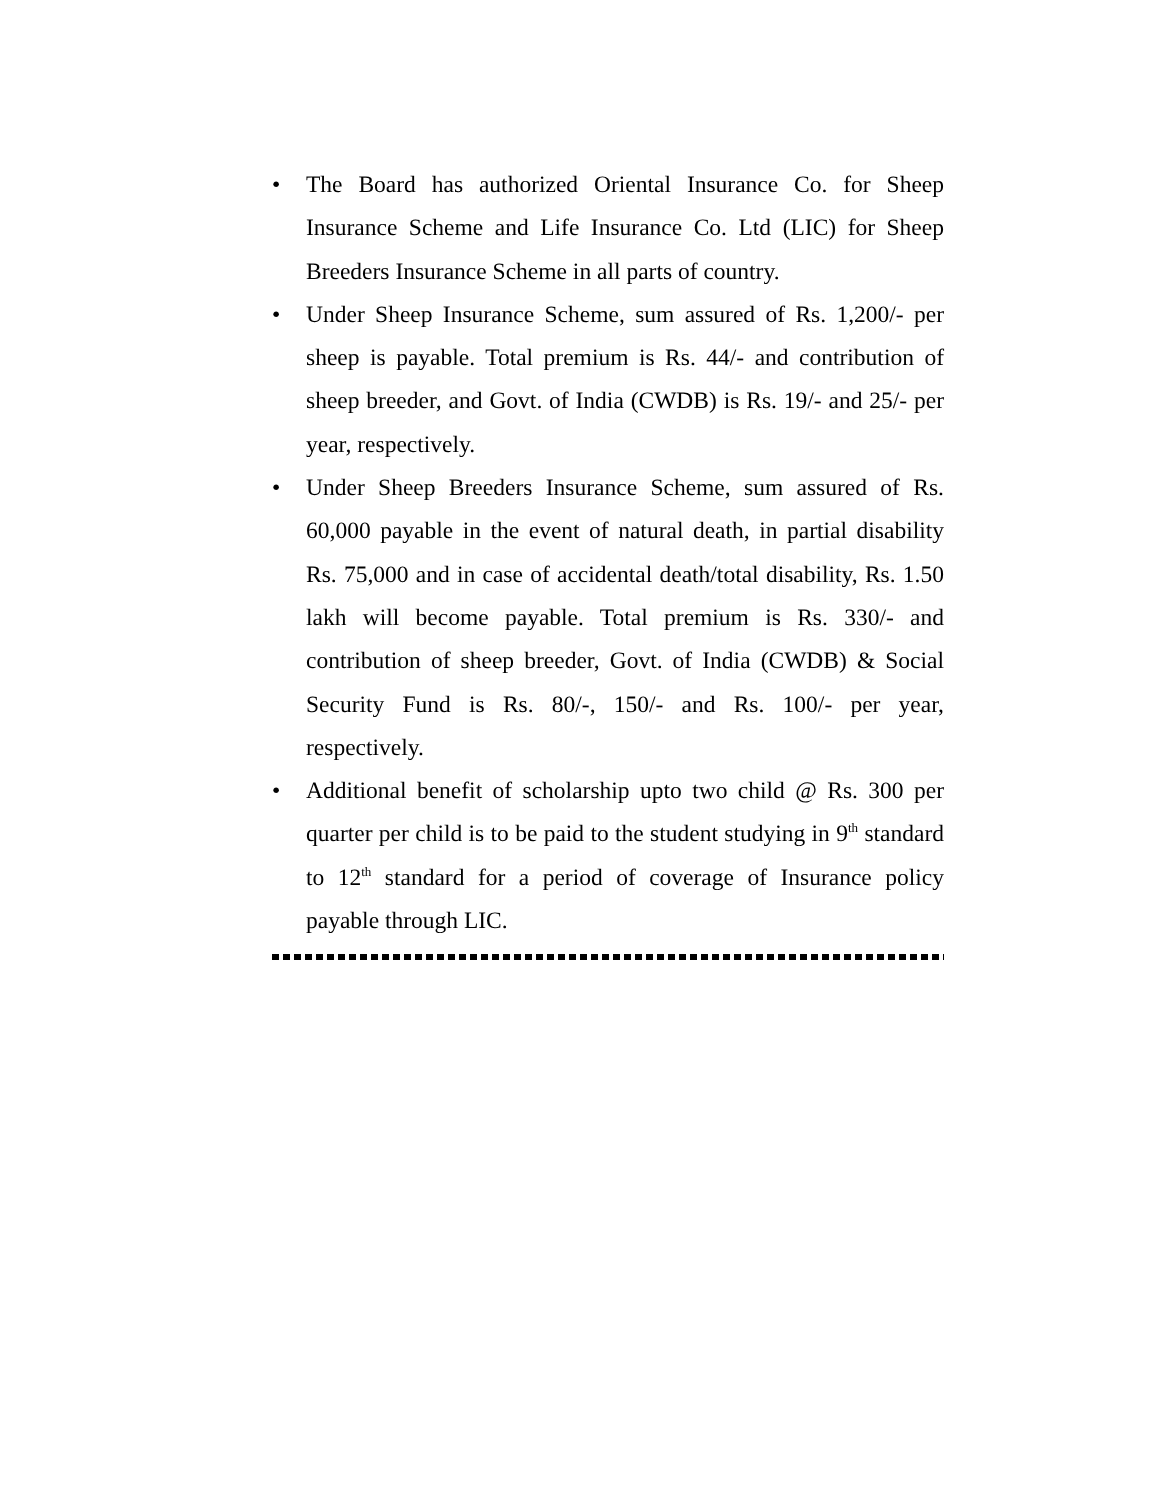• The Board has authorized Oriental Insurance Co. for Sheep Insurance Scheme and Life Insurance Co. Ltd (LIC) for Sheep Breeders Insurance Scheme in all parts of country.
• Under Sheep Insurance Scheme, sum assured of Rs. 1,200/- per sheep is payable. Total premium is Rs. 44/- and contribution of sheep breeder, and Govt. of India (CWDB) is Rs. 19/- and 25/- per year, respectively.
• Under Sheep Breeders Insurance Scheme, sum assured of Rs. 60,000 payable in the event of natural death, in partial disability Rs. 75,000 and in case of accidental death/total disability, Rs. 1.50 lakh will become payable. Total premium is Rs. 330/- and contribution of sheep breeder, Govt. of India (CWDB) & Social Security Fund is Rs. 80/-, 150/- and Rs. 100/- per year, respectively.
• Additional benefit of scholarship upto two child @ Rs. 300 per quarter per child is to be paid to the student studying in 9<sup>th</sup> standard to 12<sup>th</sup> standard for a period of coverage of Insurance policy payable through LIC.